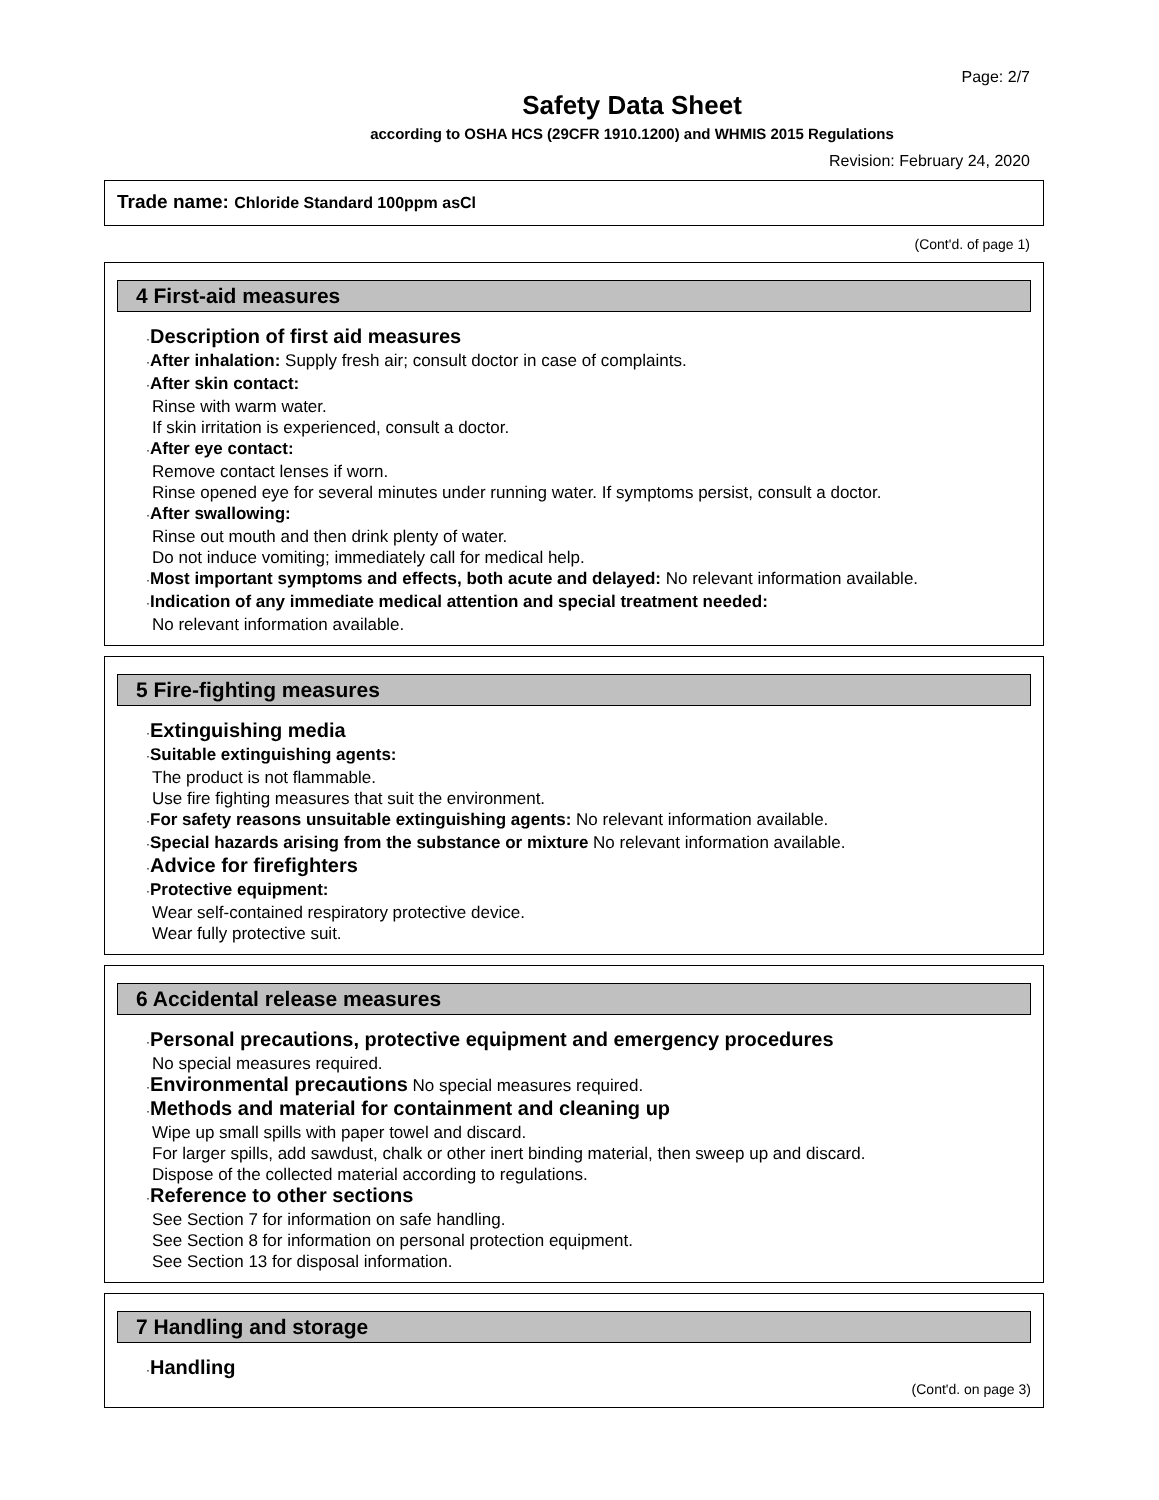Page: 2/7
Safety Data Sheet
according to OSHA HCS (29CFR 1910.1200) and WHMIS 2015 Regulations
Revision: February 24, 2020
Trade name: Chloride Standard 100ppm asCl
(Cont'd. of page 1)
4 First-aid measures
·Description of first aid measures
·After inhalation: Supply fresh air; consult doctor in case of complaints.
·After skin contact:
Rinse with warm water.
If skin irritation is experienced, consult a doctor.
·After eye contact:
Remove contact lenses if worn.
Rinse opened eye for several minutes under running water. If symptoms persist, consult a doctor.
·After swallowing:
Rinse out mouth and then drink plenty of water.
Do not induce vomiting; immediately call for medical help.
·Most important symptoms and effects, both acute and delayed: No relevant information available.
·Indication of any immediate medical attention and special treatment needed:
No relevant information available.
5 Fire-fighting measures
·Extinguishing media
·Suitable extinguishing agents:
The product is not flammable.
Use fire fighting measures that suit the environment.
·For safety reasons unsuitable extinguishing agents: No relevant information available.
·Special hazards arising from the substance or mixture No relevant information available.
·Advice for firefighters
·Protective equipment:
Wear self-contained respiratory protective device.
Wear fully protective suit.
6 Accidental release measures
·Personal precautions, protective equipment and emergency procedures
No special measures required.
·Environmental precautions No special measures required.
·Methods and material for containment and cleaning up
Wipe up small spills with paper towel and discard.
For larger spills, add sawdust, chalk or other inert binding material, then sweep up and discard.
Dispose of the collected material according to regulations.
·Reference to other sections
See Section 7 for information on safe handling.
See Section 8 for information on personal protection equipment.
See Section 13 for disposal information.
7 Handling and storage
·Handling
(Cont'd. on page 3)